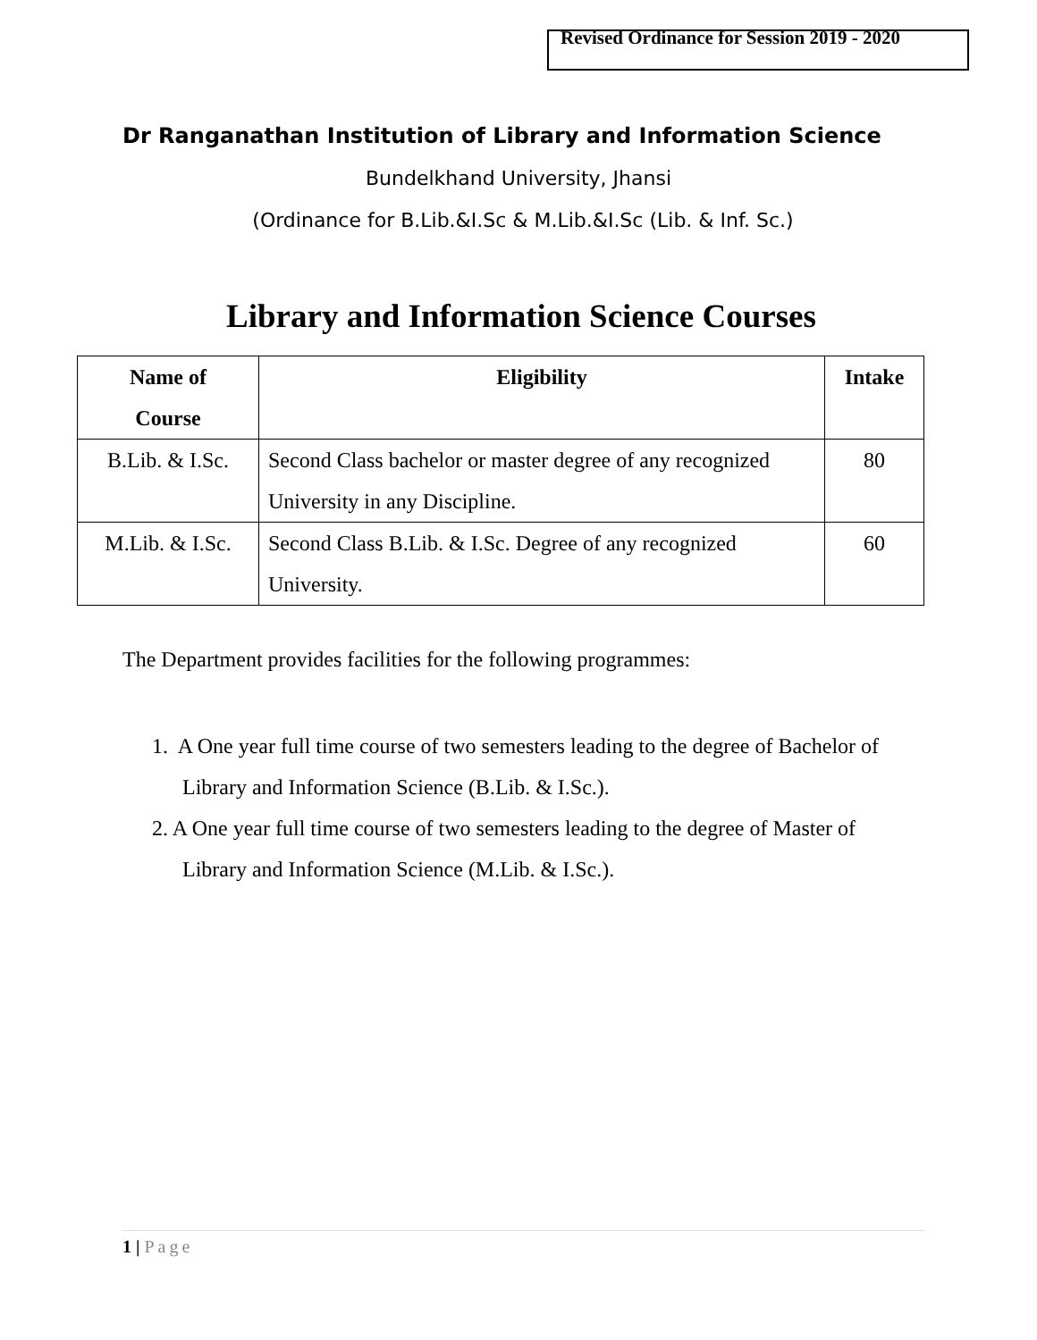Revised Ordinance for Session 2019 - 2020
Dr Ranganathan Institution of Library and Information Science
Bundelkhand University, Jhansi
(Ordinance for B.Lib.&I.Sc & M.Lib.&I.Sc (Lib. & Inf. Sc.)
Library and Information Science Courses
| Name of Course | Eligibility | Intake |
| --- | --- | --- |
| B.Lib. & I.Sc. | Second Class bachelor or master degree of any recognized University in any Discipline. | 80 |
| M.Lib. & I.Sc. | Second Class B.Lib. & I.Sc. Degree of any recognized University. | 60 |
The Department provides facilities for the following programmes:
1. A One year full time course of two semesters leading to the degree of Bachelor of Library and Information Science (B.Lib. & I.Sc.).
2. A One year full time course of two semesters leading to the degree of Master of Library and Information Science (M.Lib. & I.Sc.).
1 | Page